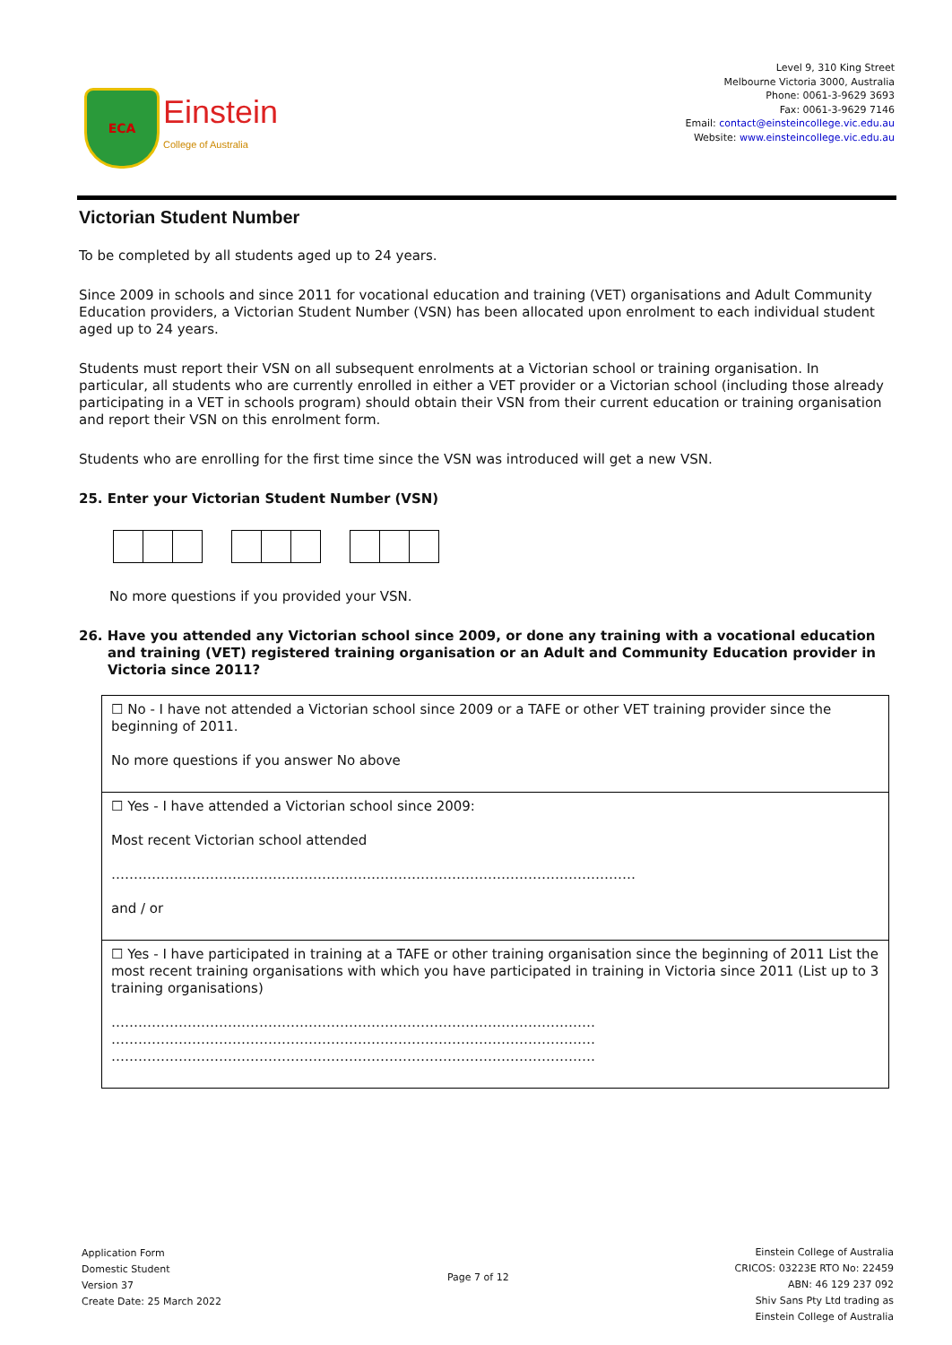ECA
Einstein
College of Australia
Level 9, 310 King Street
Melbourne Victoria 3000, Australia
Phone: 0061-3-9629 3693
Fax: 0061-3-9629 7146
Email: contact@einsteincollege.vic.edu.au
Website: www.einsteincollege.vic.edu.au
Victorian Student Number
To be completed by all students aged up to 24 years.
Since 2009 in schools and since 2011 for vocational education and training (VET) organisations and Adult Community Education providers, a Victorian Student Number (VSN) has been allocated upon enrolment to each individual student aged up to 24 years.
Students must report their VSN on all subsequent enrolments at a Victorian school or training organisation. In particular, all students who are currently enrolled in either a VET provider or a Victorian school (including those already participating in a VET in schools program) should obtain their VSN from their current education or training organisation and report their VSN on this enrolment form.
Students who are enrolling for the first time since the VSN was introduced will get a new VSN.
25. Enter your Victorian Student Number (VSN)
No more questions if you provided your VSN.
26. Have you attended any Victorian school since 2009, or done any training with a vocational education and training (VET) registered training organisation or an Adult and Community Education provider in Victoria since 2011?
☐ No - I have not attended a Victorian school since 2009 or a TAFE or other VET training provider since the beginning of 2011.
No more questions if you answer No above
☐ Yes - I have attended a Victorian school since 2009:
Most recent Victorian school attended
………………………………………………………………………………………………………
and / or
☐ Yes - I have participated in training at a TAFE or other training organisation since the beginning of 2011 List the most recent training organisations with which you have participated in training in Victoria since 2011 (List up to 3 training organisations)
………………………………………………………………………………………………
………………………………………………………………………………………………
………………………………………………………………………………………………
Application Form
Domestic Student
Version 37
Create Date: 25 March 2022
Page 7 of 12
Einstein College of Australia
CRICOS: 03223E RTO No: 22459
ABN: 46 129 237 092
Shiv Sans Pty Ltd trading as
Einstein College of Australia